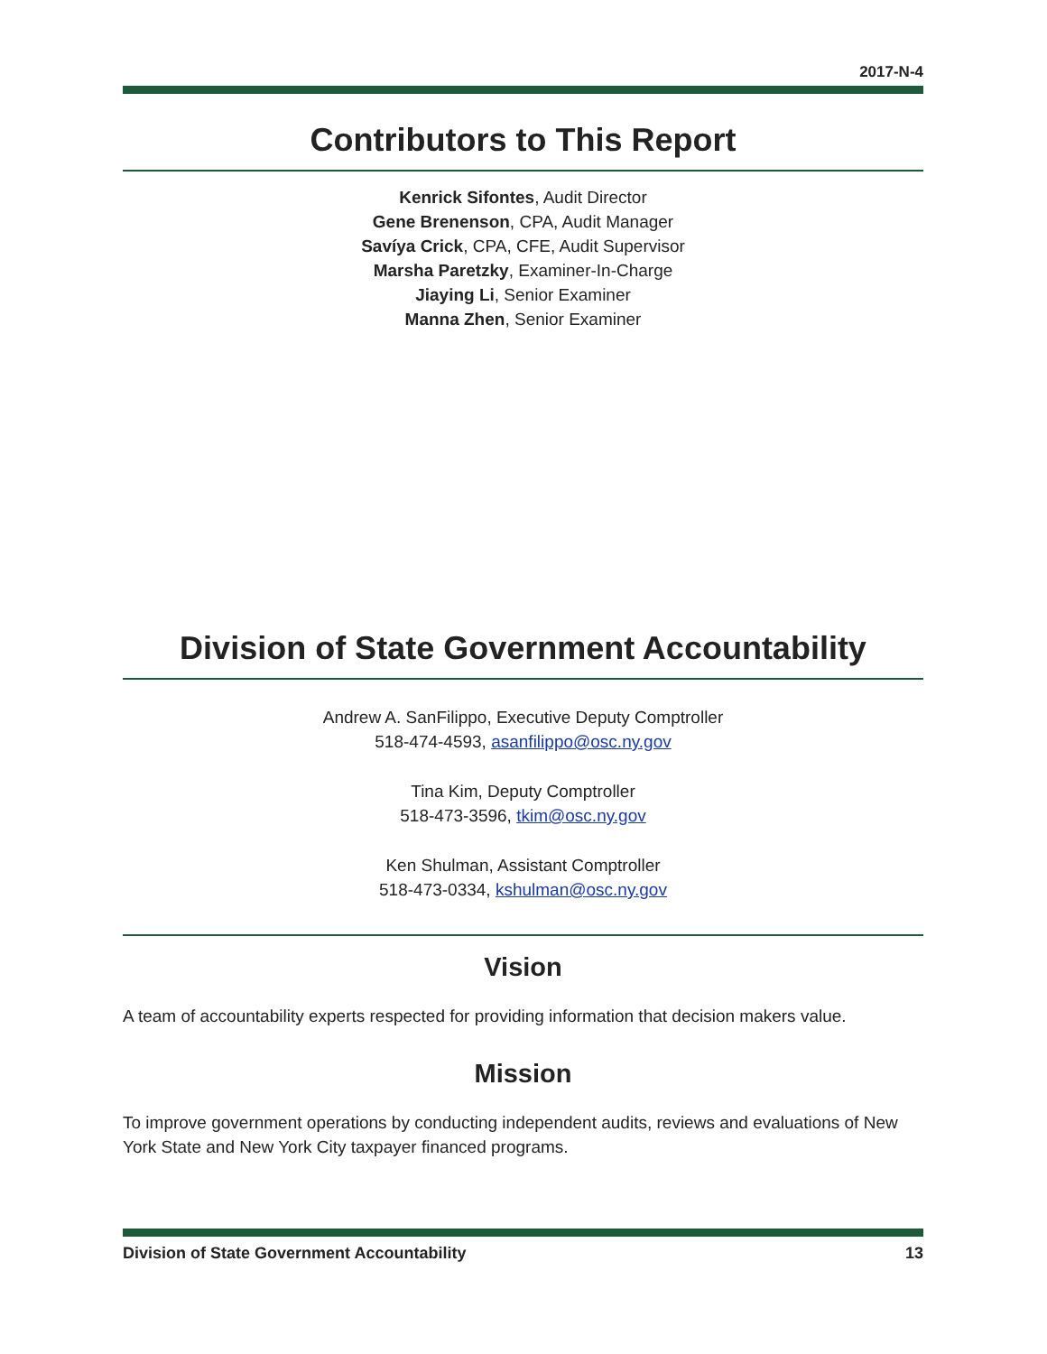2017-N-4
Contributors to This Report
Kenrick Sifontes, Audit Director
Gene Brenenson, CPA, Audit Manager
Savíya Crick, CPA, CFE, Audit Supervisor
Marsha Paretzky, Examiner-In-Charge
Jiaying Li, Senior Examiner
Manna Zhen, Senior Examiner
Division of State Government Accountability
Andrew A. SanFilippo, Executive Deputy Comptroller
518-474-4593, asanfilippo@osc.ny.gov
Tina Kim, Deputy Comptroller
518-473-3596, tkim@osc.ny.gov
Ken Shulman, Assistant Comptroller
518-473-0334, kshulman@osc.ny.gov
Vision
A team of accountability experts respected for providing information that decision makers value.
Mission
To improve government operations by conducting independent audits, reviews and evaluations of New York State and New York City taxpayer financed programs.
Division of State Government Accountability 13